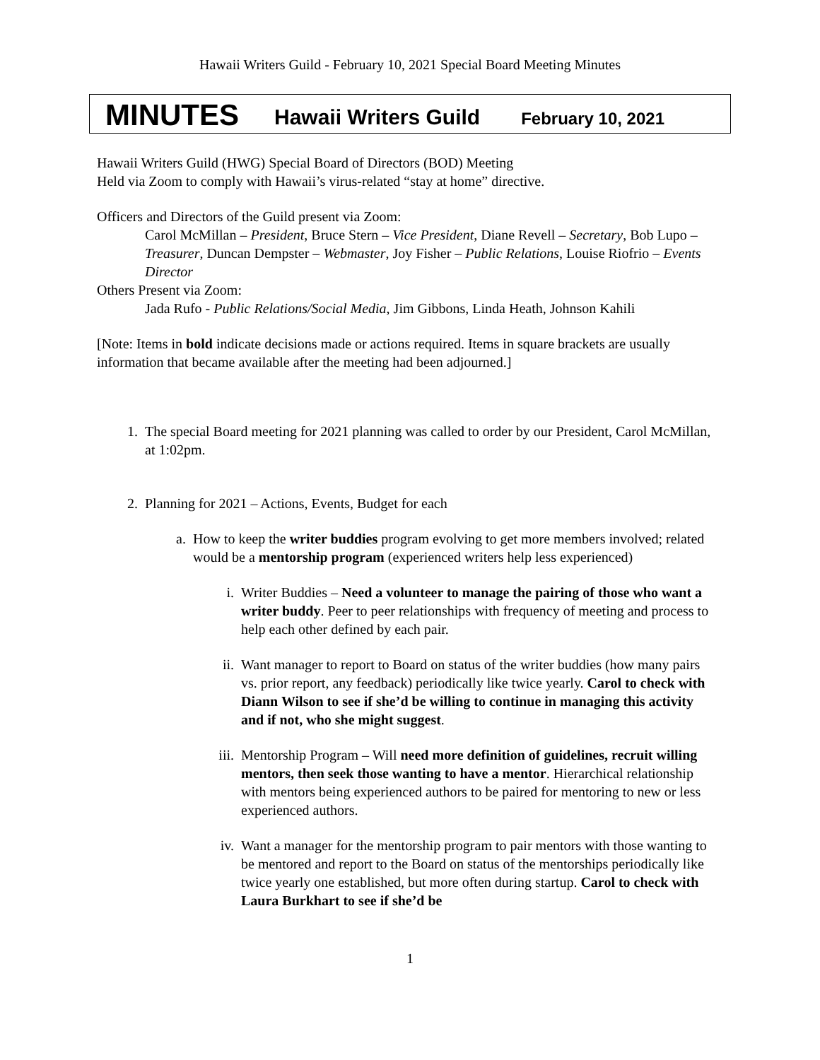Hawaii Writers Guild - February 10, 2021 Special Board Meeting Minutes
MINUTES Hawaii Writers Guild February 10, 2021
Hawaii Writers Guild (HWG) Special Board of Directors (BOD) Meeting
Held via Zoom to comply with Hawaii’s virus-related “stay at home” directive.
Officers and Directors of the Guild present via Zoom:
Carol McMillan – President, Bruce Stern – Vice President, Diane Revell – Secretary, Bob Lupo – Treasurer, Duncan Dempster – Webmaster, Joy Fisher – Public Relations, Louise Riofrio – Events Director
Others Present via Zoom:
Jada Rufo - Public Relations/Social Media, Jim Gibbons, Linda Heath, Johnson Kahili
[Note: Items in bold indicate decisions made or actions required. Items in square brackets are usually information that became available after the meeting had been adjourned.]
1. The special Board meeting for 2021 planning was called to order by our President, Carol McMillan, at 1:02pm.
2. Planning for 2021 – Actions, Events, Budget for each
a. How to keep the writer buddies program evolving to get more members involved; related would be a mentorship program (experienced writers help less experienced)
i. Writer Buddies – Need a volunteer to manage the pairing of those who want a writer buddy. Peer to peer relationships with frequency of meeting and process to help each other defined by each pair.
ii. Want manager to report to Board on status of the writer buddies (how many pairs vs. prior report, any feedback) periodically like twice yearly. Carol to check with Diann Wilson to see if she’d be willing to continue in managing this activity and if not, who she might suggest.
iii. Mentorship Program – Will need more definition of guidelines, recruit willing mentors, then seek those wanting to have a mentor. Hierarchical relationship with mentors being experienced authors to be paired for mentoring to new or less experienced authors.
iv. Want a manager for the mentorship program to pair mentors with those wanting to be mentored and report to the Board on status of the mentorships periodically like twice yearly one established, but more often during startup. Carol to check with Laura Burkhart to see if she’d be
1